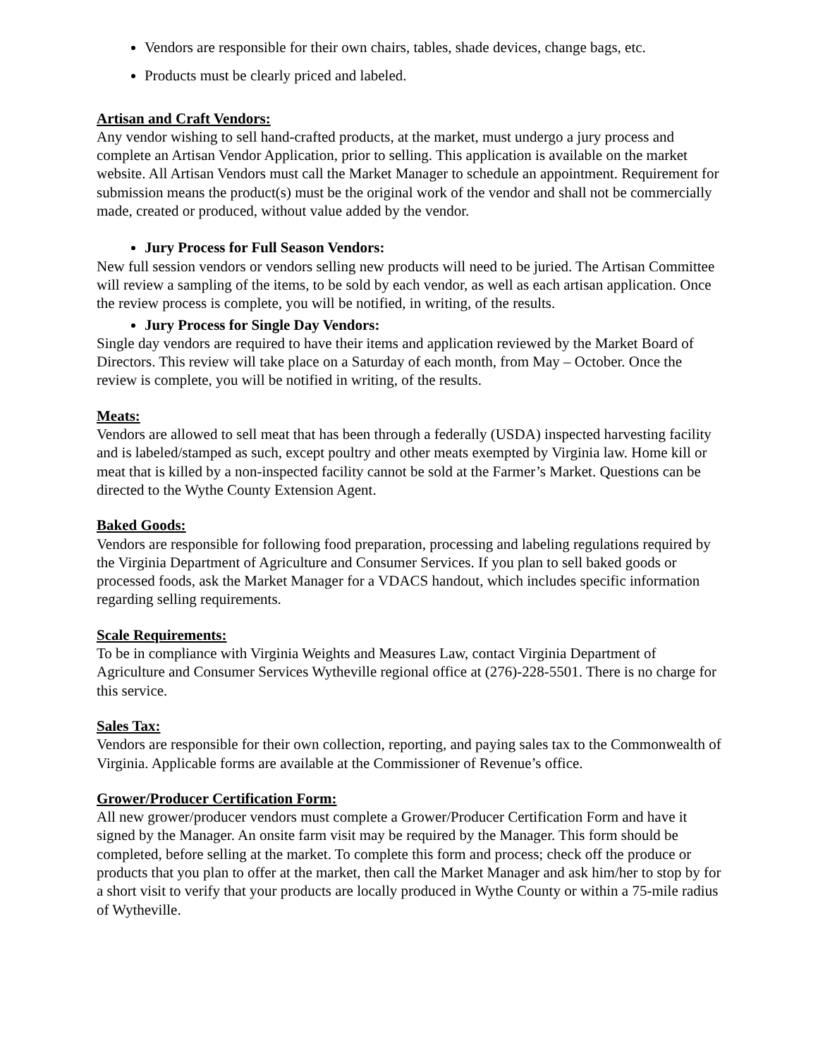Vendors are responsible for their own chairs, tables, shade devices, change bags, etc.
Products must be clearly priced and labeled.
Artisan and Craft Vendors:
Any vendor wishing to sell hand-crafted products, at the market, must undergo a jury process and complete an Artisan Vendor Application, prior to selling. This application is available on the market website. All Artisan Vendors must call the Market Manager to schedule an appointment. Requirement for submission means the product(s) must be the original work of the vendor and shall not be commercially made, created or produced, without value added by the vendor.
Jury Process for Full Season Vendors:
New full session vendors or vendors selling new products will need to be juried. The Artisan Committee will review a sampling of the items, to be sold by each vendor, as well as each artisan application. Once the review process is complete, you will be notified, in writing, of the results.
Jury Process for Single Day Vendors:
Single day vendors are required to have their items and application reviewed by the Market Board of Directors. This review will take place on a Saturday of each month, from May – October. Once the review is complete, you will be notified in writing, of the results.
Meats:
Vendors are allowed to sell meat that has been through a federally (USDA) inspected harvesting facility and is labeled/stamped as such, except poultry and other meats exempted by Virginia law. Home kill or meat that is killed by a non-inspected facility cannot be sold at the Farmer’s Market. Questions can be directed to the Wythe County Extension Agent.
Baked Goods:
Vendors are responsible for following food preparation, processing and labeling regulations required by the Virginia Department of Agriculture and Consumer Services. If you plan to sell baked goods or processed foods, ask the Market Manager for a VDACS handout, which includes specific information regarding selling requirements.
Scale Requirements:
To be in compliance with Virginia Weights and Measures Law, contact Virginia Department of Agriculture and Consumer Services Wytheville regional office at (276)-228-5501. There is no charge for this service.
Sales Tax:
Vendors are responsible for their own collection, reporting, and paying sales tax to the Commonwealth of Virginia. Applicable forms are available at the Commissioner of Revenue’s office.
Grower/Producer Certification Form:
All new grower/producer vendors must complete a Grower/Producer Certification Form and have it signed by the Manager. An onsite farm visit may be required by the Manager. This form should be completed, before selling at the market. To complete this form and process; check off the produce or products that you plan to offer at the market, then call the Market Manager and ask him/her to stop by for a short visit to verify that your products are locally produced in Wythe County or within a 75-mile radius of Wytheville.